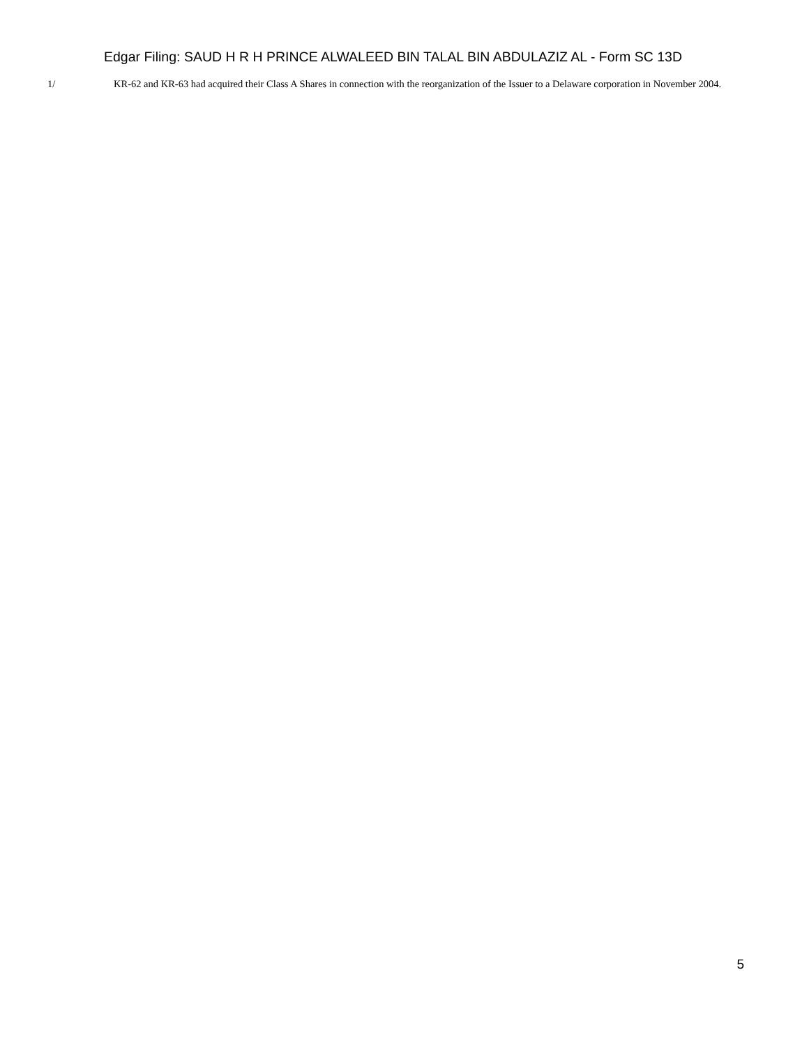Edgar Filing: SAUD H R H PRINCE ALWALEED BIN TALAL BIN ABDULAZIZ AL - Form SC 13D
1/ KR-62 and KR-63 had acquired their Class A Shares in connection with the reorganization of the Issuer to a Delaware corporation in November 2004.
5